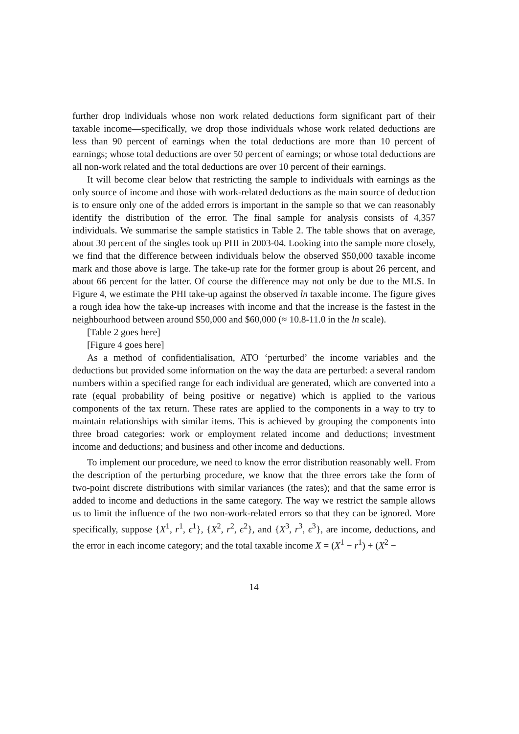further drop individuals whose non work related deductions form significant part of their taxable income—specifically, we drop those individuals whose work related deductions are less than 90 percent of earnings when the total deductions are more than 10 percent of earnings; whose total deductions are over 50 percent of earnings; or whose total deductions are all non-work related and the total deductions are over 10 percent of their earnings.
It will become clear below that restricting the sample to individuals with earnings as the only source of income and those with work-related deductions as the main source of deduction is to ensure only one of the added errors is important in the sample so that we can reasonably identify the distribution of the error. The final sample for analysis consists of 4,357 individuals. We summarise the sample statistics in Table 2. The table shows that on average, about 30 percent of the singles took up PHI in 2003-04. Looking into the sample more closely, we find that the difference between individuals below the observed $50,000 taxable income mark and those above is large. The take-up rate for the former group is about 26 percent, and about 66 percent for the latter. Of course the difference may not only be due to the MLS. In Figure 4, we estimate the PHI take-up against the observed ln taxable income. The figure gives a rough idea how the take-up increases with income and that the increase is the fastest in the neighbourhood between around $50,000 and $60,000 (≈ 10.8-11.0 in the ln scale).
[Table 2 goes here]
[Figure 4 goes here]
As a method of confidentialisation, ATO ‘perturbed’ the income variables and the deductions but provided some information on the way the data are perturbed: a several random numbers within a specified range for each individual are generated, which are converted into a rate (equal probability of being positive or negative) which is applied to the various components of the tax return. These rates are applied to the components in a way to try to maintain relationships with similar items. This is achieved by grouping the components into three broad categories: work or employment related income and deductions; investment income and deductions; and business and other income and deductions.
To implement our procedure, we need to know the error distribution reasonably well. From the description of the perturbing procedure, we know that the three errors take the form of two-point discrete distributions with similar variances (the rates); and that the same error is added to income and deductions in the same category. The way we restrict the sample allows us to limit the influence of the two non-work-related errors so that they can be ignored. More specifically, suppose {X<sup>1</sup>, r<sup>1</sup>, ϵ<sup>1</sup>}, {X<sup>2</sup>, r<sup>2</sup>, ϵ<sup>2</sup>}, and {X<sup>3</sup>, r<sup>3</sup>, ϵ<sup>3</sup>}, are income, deductions, and the error in each income category; and the total taxable income X = (X<sup>1</sup> − r<sup>1</sup>) + (X<sup>2</sup> −
14